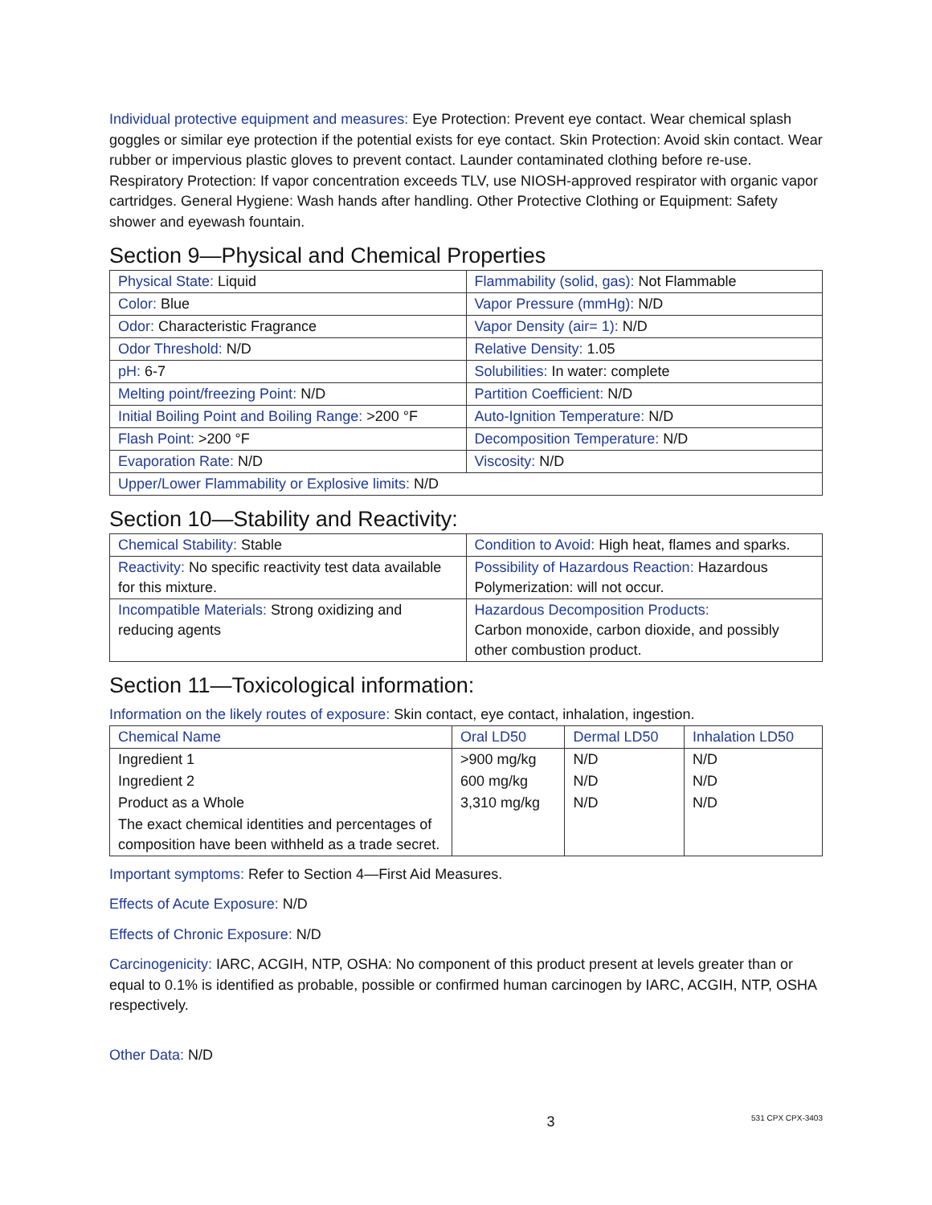Individual protective equipment and measures: Eye Protection: Prevent eye contact. Wear chemical splash goggles or similar eye protection if the potential exists for eye contact. Skin Protection: Avoid skin contact. Wear rubber or impervious plastic gloves to prevent contact. Launder contaminated clothing before re-use. Respiratory Protection: If vapor concentration exceeds TLV, use NIOSH-approved respirator with organic vapor cartridges. General Hygiene: Wash hands after handling. Other Protective Clothing or Equipment: Safety shower and eyewash fountain.
Section 9—Physical and Chemical Properties
| Physical State: Liquid | Flammability (solid, gas): Not Flammable |
| Color: Blue | Vapor Pressure (mmHg): N/D |
| Odor: Characteristic Fragrance | Vapor Density (air= 1): N/D |
| Odor Threshold: N/D | Relative Density: 1.05 |
| pH: 6-7 | Solubilities: In water: complete |
| Melting point/freezing Point: N/D | Partition Coefficient: N/D |
| Initial Boiling Point and Boiling Range: >200 °F | Auto-Ignition Temperature: N/D |
| Flash Point: >200 °F | Decomposition Temperature: N/D |
| Evaporation Rate: N/D | Viscosity: N/D |
| Upper/Lower Flammability or Explosive limits: N/D | |
Section 10—Stability and Reactivity:
| Chemical Stability: Stable | Condition to Avoid: High heat, flames and sparks. |
| Reactivity: No specific reactivity test data available for this mixture. | Possibility of Hazardous Reaction: Hazardous Polymerization: will not occur. |
| Incompatible Materials: Strong oxidizing and reducing agents | Hazardous Decomposition Products: Carbon monoxide, carbon dioxide, and possibly other combustion product. |
Section 11—Toxicological information:
Information on the likely routes of exposure: Skin contact, eye contact, inhalation, ingestion.
| Chemical Name | Oral LD50 | Dermal LD50 | Inhalation LD50 |
| --- | --- | --- | --- |
| Ingredient 1 | >900 mg/kg | N/D | N/D |
| Ingredient 2 | 600 mg/kg | N/D | N/D |
| Product as a Whole | 3,310 mg/kg | N/D | N/D |
| The exact chemical identities and percentages of composition have been withheld as a trade secret. | | | |
Important symptoms: Refer to Section 4—First Aid Measures.
Effects of Acute Exposure: N/D
Effects of Chronic Exposure: N/D
Carcinogenicity: IARC, ACGIH, NTP, OSHA: No component of this product present at levels greater than or equal to 0.1% is identified as probable, possible or confirmed human carcinogen by IARC, ACGIH, NTP, OSHA respectively.
Other Data: N/D
3 531 CPX CPX-3403